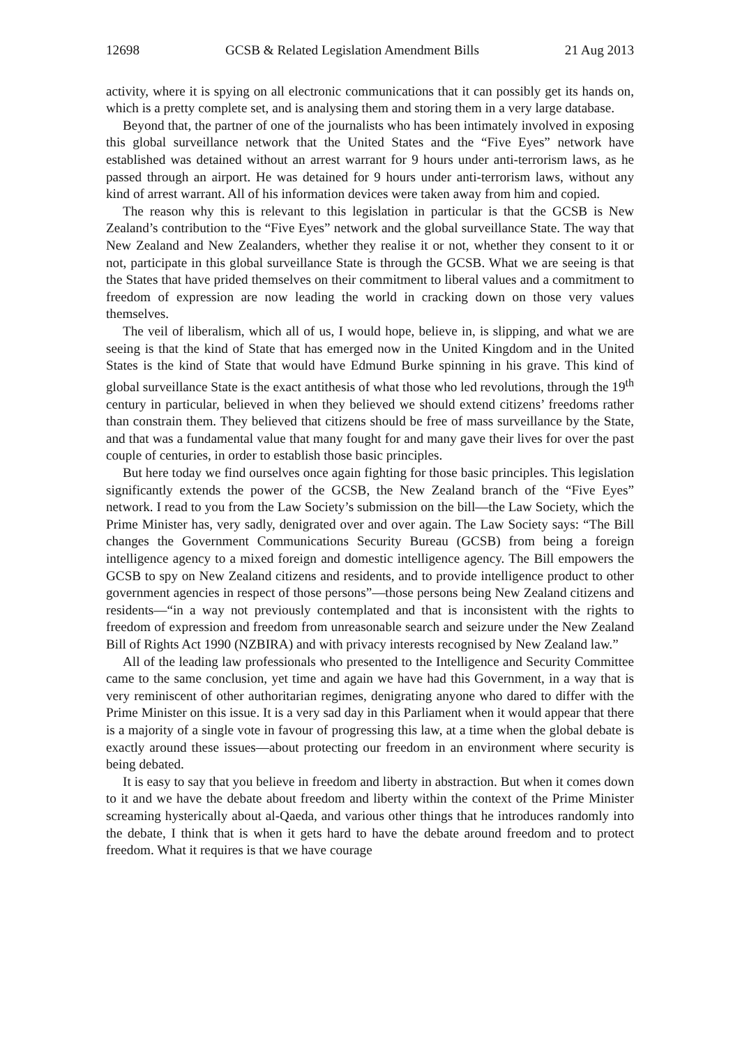12698 GCSB & Related Legislation Amendment Bills 21 Aug 2013
activity, where it is spying on all electronic communications that it can possibly get its hands on, which is a pretty complete set, and is analysing them and storing them in a very large database.
Beyond that, the partner of one of the journalists who has been intimately involved in exposing this global surveillance network that the United States and the “Five Eyes” network have established was detained without an arrest warrant for 9 hours under anti-terrorism laws, as he passed through an airport. He was detained for 9 hours under anti-terrorism laws, without any kind of arrest warrant. All of his information devices were taken away from him and copied.
The reason why this is relevant to this legislation in particular is that the GCSB is New Zealand’s contribution to the “Five Eyes” network and the global surveillance State. The way that New Zealand and New Zealanders, whether they realise it or not, whether they consent to it or not, participate in this global surveillance State is through the GCSB. What we are seeing is that the States that have prided themselves on their commitment to liberal values and a commitment to freedom of expression are now leading the world in cracking down on those very values themselves.
The veil of liberalism, which all of us, I would hope, believe in, is slipping, and what we are seeing is that the kind of State that has emerged now in the United Kingdom and in the United States is the kind of State that would have Edmund Burke spinning in his grave. This kind of global surveillance State is the exact antithesis of what those who led revolutions, through the 19<sup>th</sup> century in particular, believed in when they believed we should extend citizens’ freedoms rather than constrain them. They believed that citizens should be free of mass surveillance by the State, and that was a fundamental value that many fought for and many gave their lives for over the past couple of centuries, in order to establish those basic principles.
But here today we find ourselves once again fighting for those basic principles. This legislation significantly extends the power of the GCSB, the New Zealand branch of the “Five Eyes” network. I read to you from the Law Society’s submission on the bill—the Law Society, which the Prime Minister has, very sadly, denigrated over and over again. The Law Society says: “The Bill changes the Government Communications Security Bureau (GCSB) from being a foreign intelligence agency to a mixed foreign and domestic intelligence agency. The Bill empowers the GCSB to spy on New Zealand citizens and residents, and to provide intelligence product to other government agencies in respect of those persons”—those persons being New Zealand citizens and residents—“in a way not previously contemplated and that is inconsistent with the rights to freedom of expression and freedom from unreasonable search and seizure under the New Zealand Bill of Rights Act 1990 (NZBIRA) and with privacy interests recognised by New Zealand law.”
All of the leading law professionals who presented to the Intelligence and Security Committee came to the same conclusion, yet time and again we have had this Government, in a way that is very reminiscent of other authoritarian regimes, denigrating anyone who dared to differ with the Prime Minister on this issue. It is a very sad day in this Parliament when it would appear that there is a majority of a single vote in favour of progressing this law, at a time when the global debate is exactly around these issues—about protecting our freedom in an environment where security is being debated.
It is easy to say that you believe in freedom and liberty in abstraction. But when it comes down to it and we have the debate about freedom and liberty within the context of the Prime Minister screaming hysterically about al-Qaeda, and various other things that he introduces randomly into the debate, I think that is when it gets hard to have the debate around freedom and to protect freedom. What it requires is that we have courage